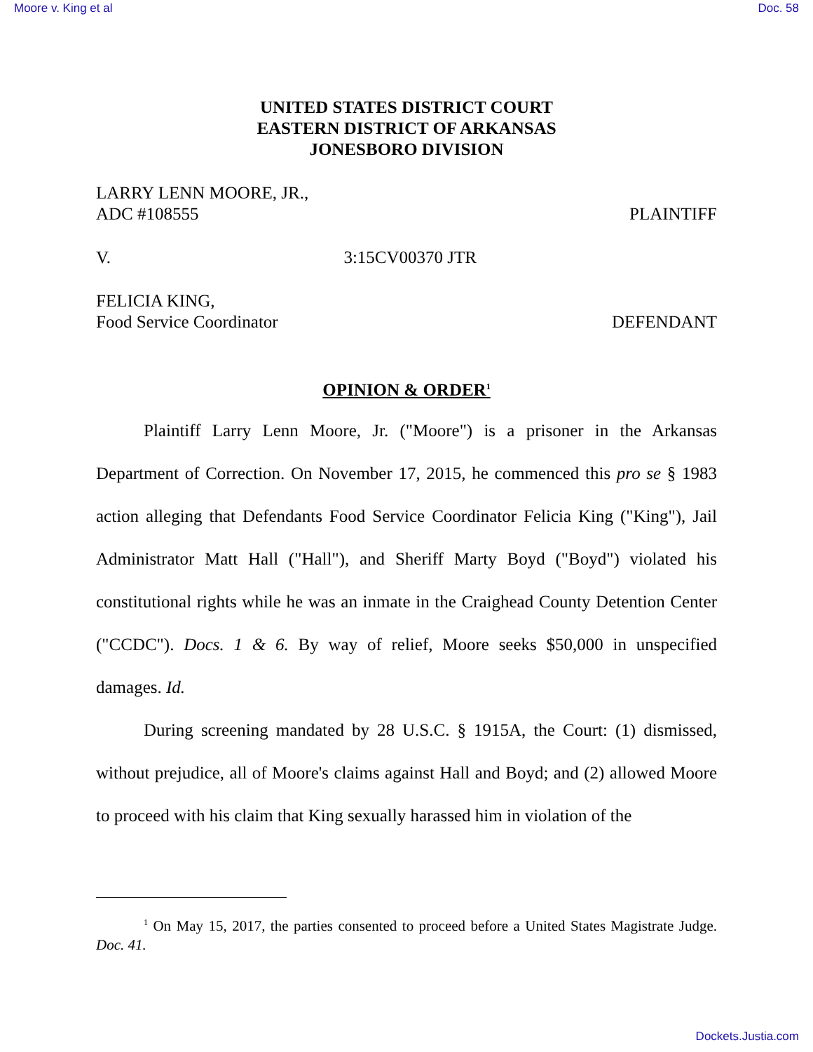Moore v. King et al Doc. 58
UNITED STATES DISTRICT COURT
EASTERN DISTRICT OF ARKANSAS
JONESBORO DIVISION
LARRY LENN MOORE, JR.,
ADC #108555 PLAINTIFF
V. 3:15CV00370 JTR
FELICIA KING,
Food Service Coordinator DEFENDANT
OPINION & ORDER<sup>1</sup>
Plaintiff Larry Lenn Moore, Jr. ("Moore") is a prisoner in the Arkansas Department of Correction. On November 17, 2015, he commenced this pro se § 1983 action alleging that Defendants Food Service Coordinator Felicia King ("King"), Jail Administrator Matt Hall ("Hall"), and Sheriff Marty Boyd ("Boyd") violated his constitutional rights while he was an inmate in the Craighead County Detention Center ("CCDC"). Docs. 1 & 6. By way of relief, Moore seeks $50,000 in unspecified damages. Id.
During screening mandated by 28 U.S.C. § 1915A, the Court: (1) dismissed, without prejudice, all of Moore's claims against Hall and Boyd; and (2) allowed Moore to proceed with his claim that King sexually harassed him in violation of the
<sup>1</sup> On May 15, 2017, the parties consented to proceed before a United States Magistrate Judge. Doc. 41.
Dockets.Justia.com